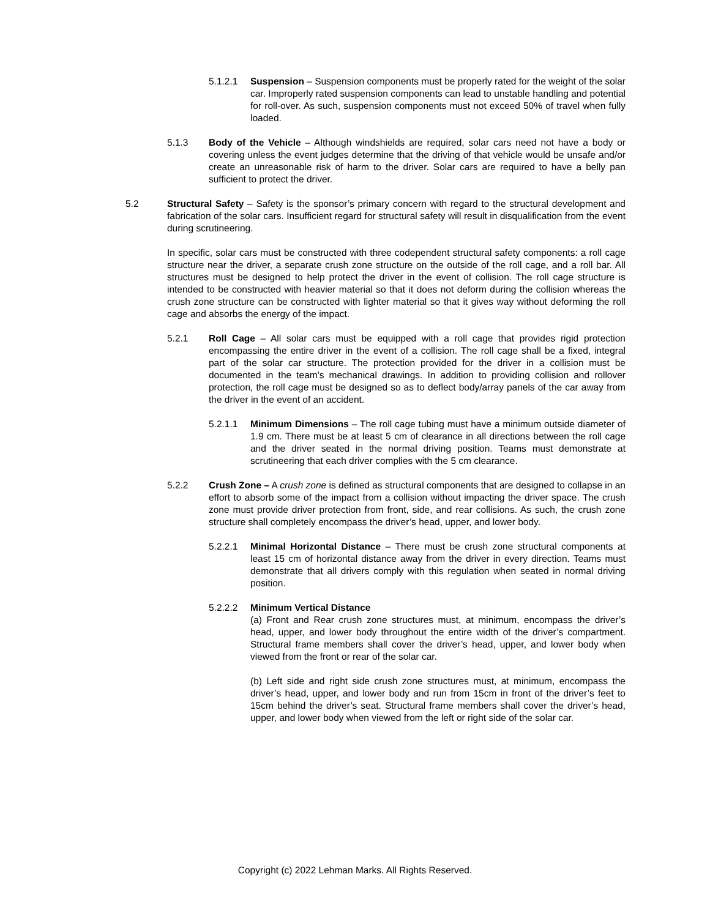5.1.2.1 Suspension – Suspension components must be properly rated for the weight of the solar car. Improperly rated suspension components can lead to unstable handling and potential for roll-over. As such, suspension components must not exceed 50% of travel when fully loaded.
5.1.3 Body of the Vehicle – Although windshields are required, solar cars need not have a body or covering unless the event judges determine that the driving of that vehicle would be unsafe and/or create an unreasonable risk of harm to the driver. Solar cars are required to have a belly pan sufficient to protect the driver.
5.2 Structural Safety – Safety is the sponsor’s primary concern with regard to the structural development and fabrication of the solar cars. Insufficient regard for structural safety will result in disqualification from the event during scrutineering.
In specific, solar cars must be constructed with three codependent structural safety components: a roll cage structure near the driver, a separate crush zone structure on the outside of the roll cage, and a roll bar. All structures must be designed to help protect the driver in the event of collision. The roll cage structure is intended to be constructed with heavier material so that it does not deform during the collision whereas the crush zone structure can be constructed with lighter material so that it gives way without deforming the roll cage and absorbs the energy of the impact.
5.2.1 Roll Cage – All solar cars must be equipped with a roll cage that provides rigid protection encompassing the entire driver in the event of a collision. The roll cage shall be a fixed, integral part of the solar car structure. The protection provided for the driver in a collision must be documented in the team's mechanical drawings. In addition to providing collision and rollover protection, the roll cage must be designed so as to deflect body/array panels of the car away from the driver in the event of an accident.
5.2.1.1 Minimum Dimensions – The roll cage tubing must have a minimum outside diameter of 1.9 cm. There must be at least 5 cm of clearance in all directions between the roll cage and the driver seated in the normal driving position. Teams must demonstrate at scrutineering that each driver complies with the 5 cm clearance.
5.2.2 Crush Zone – A crush zone is defined as structural components that are designed to collapse in an effort to absorb some of the impact from a collision without impacting the driver space. The crush zone must provide driver protection from front, side, and rear collisions. As such, the crush zone structure shall completely encompass the driver’s head, upper, and lower body.
5.2.2.1 Minimal Horizontal Distance – There must be crush zone structural components at least 15 cm of horizontal distance away from the driver in every direction. Teams must demonstrate that all drivers comply with this regulation when seated in normal driving position.
5.2.2.2 Minimum Vertical Distance
(a) Front and Rear crush zone structures must, at minimum, encompass the driver’s head, upper, and lower body throughout the entire width of the driver’s compartment. Structural frame members shall cover the driver’s head, upper, and lower body when viewed from the front or rear of the solar car.
(b) Left side and right side crush zone structures must, at minimum, encompass the driver’s head, upper, and lower body and run from 15cm in front of the driver’s feet to 15cm behind the driver’s seat. Structural frame members shall cover the driver’s head, upper, and lower body when viewed from the left or right side of the solar car.
Copyright (c) 2022 Lehman Marks. All Rights Reserved.